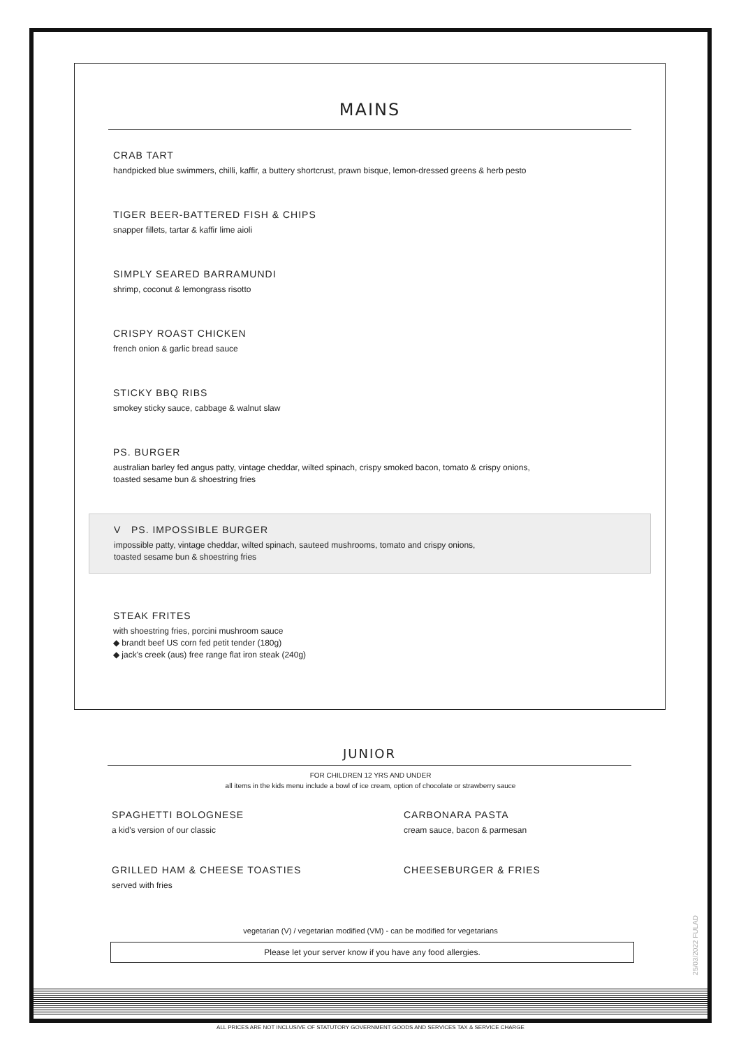MAINS
CRAB TART
handpicked blue swimmers, chilli, kaffir, a buttery shortcrust, prawn bisque, lemon-dressed greens & herb pesto
TIGER BEER-BATTERED FISH & CHIPS
snapper fillets, tartar & kaffir lime aioli
SIMPLY SEARED BARRAMUNDI
shrimp, coconut & lemongrass risotto
CRISPY ROAST CHICKEN
french onion & garlic bread sauce
STICKY BBQ RIBS
smokey sticky sauce, cabbage & walnut slaw
PS. BURGER
australian barley fed angus patty, vintage cheddar, wilted spinach, crispy smoked bacon, tomato & crispy onions,
toasted sesame bun & shoestring fries
V PS. IMPOSSIBLE BURGER
impossible patty, vintage cheddar, wilted spinach, sauteed mushrooms, tomato and crispy onions,
toasted sesame bun & shoestring fries
STEAK FRITES
with shoestring fries, porcini mushroom sauce
◆ brandt beef US corn fed petit tender (180g)
◆ jack's creek (aus) free range flat iron steak (240g)
JUNIOR
FOR CHILDREN 12 YRS AND UNDER
all items in the kids menu include a bowl of ice cream, option of chocolate or strawberry sauce
SPAGHETTI BOLOGNESE
a kid's version of our classic
CARBONARA PASTA
cream sauce, bacon & parmesan
GRILLED HAM & CHEESE TOASTIES
served with fries
CHEESEBURGER & FRIES
vegetarian (V) / vegetarian modified (VM) - can be modified for vegetarians
Please let your server know if you have any food allergies.
25/03/2022 FULAD
ALL PRICES ARE NOT INCLUSIVE OF STATUTORY GOVERNMENT GOODS AND SERVICES TAX & SERVICE CHARGE